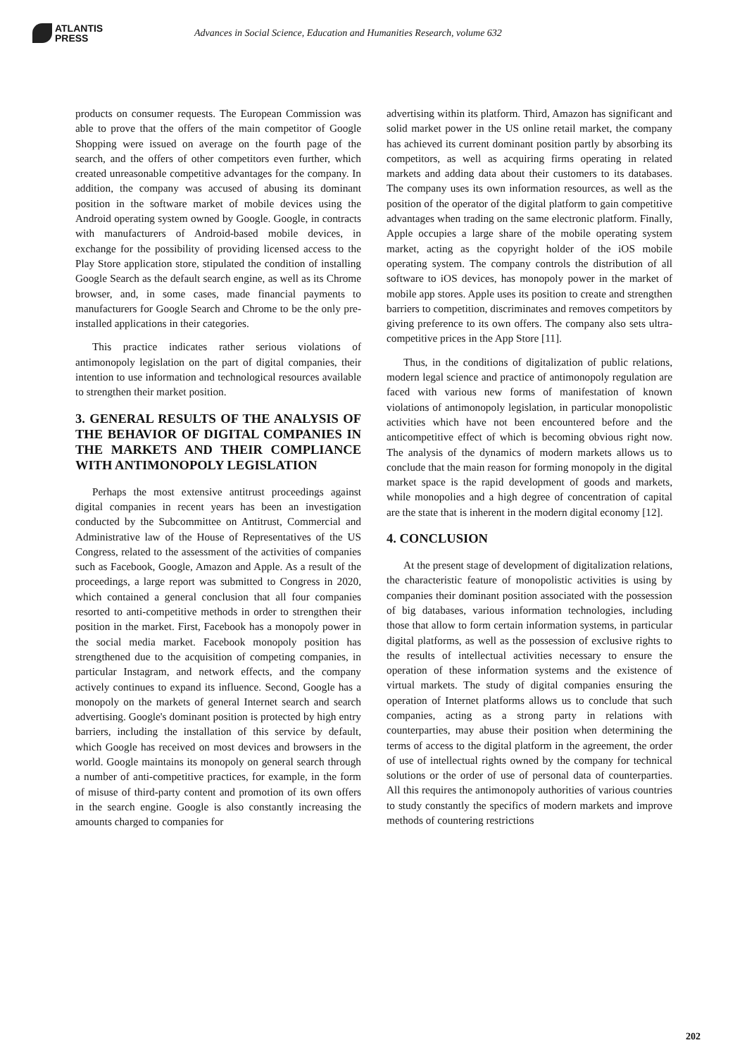ATLANTIS
PRESS
Advances in Social Science, Education and Humanities Research, volume 632
products on consumer requests. The European Commission was able to prove that the offers of the main competitor of Google Shopping were issued on average on the fourth page of the search, and the offers of other competitors even further, which created unreasonable competitive advantages for the company. In addition, the company was accused of abusing its dominant position in the software market of mobile devices using the Android operating system owned by Google. Google, in contracts with manufacturers of Android-based mobile devices, in exchange for the possibility of providing licensed access to the Play Store application store, stipulated the condition of installing Google Search as the default search engine, as well as its Chrome browser, and, in some cases, made financial payments to manufacturers for Google Search and Chrome to be the only pre-installed applications in their categories.
This practice indicates rather serious violations of antimonopoly legislation on the part of digital companies, their intention to use information and technological resources available to strengthen their market position.
3. GENERAL RESULTS OF THE ANALYSIS OF THE BEHAVIOR OF DIGITAL COMPANIES IN THE MARKETS AND THEIR COMPLIANCE WITH ANTIMONOPOLY LEGISLATION
Perhaps the most extensive antitrust proceedings against digital companies in recent years has been an investigation conducted by the Subcommittee on Antitrust, Commercial and Administrative law of the House of Representatives of the US Congress, related to the assessment of the activities of companies such as Facebook, Google, Amazon and Apple. As a result of the proceedings, a large report was submitted to Congress in 2020, which contained a general conclusion that all four companies resorted to anti-competitive methods in order to strengthen their position in the market. First, Facebook has a monopoly power in the social media market. Facebook monopoly position has strengthened due to the acquisition of competing companies, in particular Instagram, and network effects, and the company actively continues to expand its influence. Second, Google has a monopoly on the markets of general Internet search and search advertising. Google's dominant position is protected by high entry barriers, including the installation of this service by default, which Google has received on most devices and browsers in the world. Google maintains its monopoly on general search through a number of anti-competitive practices, for example, in the form of misuse of third-party content and promotion of its own offers in the search engine. Google is also constantly increasing the amounts charged to companies for
advertising within its platform. Third, Amazon has significant and solid market power in the US online retail market, the company has achieved its current dominant position partly by absorbing its competitors, as well as acquiring firms operating in related markets and adding data about their customers to its databases. The company uses its own information resources, as well as the position of the operator of the digital platform to gain competitive advantages when trading on the same electronic platform. Finally, Apple occupies a large share of the mobile operating system market, acting as the copyright holder of the iOS mobile operating system. The company controls the distribution of all software to iOS devices, has monopoly power in the market of mobile app stores. Apple uses its position to create and strengthen barriers to competition, discriminates and removes competitors by giving preference to its own offers. The company also sets ultra-competitive prices in the App Store [11].
Thus, in the conditions of digitalization of public relations, modern legal science and practice of antimonopoly regulation are faced with various new forms of manifestation of known violations of antimonopoly legislation, in particular monopolistic activities which have not been encountered before and the anticompetitive effect of which is becoming obvious right now. The analysis of the dynamics of modern markets allows us to conclude that the main reason for forming monopoly in the digital market space is the rapid development of goods and markets, while monopolies and a high degree of concentration of capital are the state that is inherent in the modern digital economy [12].
4. CONCLUSION
At the present stage of development of digitalization relations, the characteristic feature of monopolistic activities is using by companies their dominant position associated with the possession of big databases, various information technologies, including those that allow to form certain information systems, in particular digital platforms, as well as the possession of exclusive rights to the results of intellectual activities necessary to ensure the operation of these information systems and the existence of virtual markets. The study of digital companies ensuring the operation of Internet platforms allows us to conclude that such companies, acting as a strong party in relations with counterparties, may abuse their position when determining the terms of access to the digital platform in the agreement, the order of use of intellectual rights owned by the company for technical solutions or the order of use of personal data of counterparties. All this requires the antimonopoly authorities of various countries to study constantly the specifics of modern markets and improve methods of countering restrictions
202